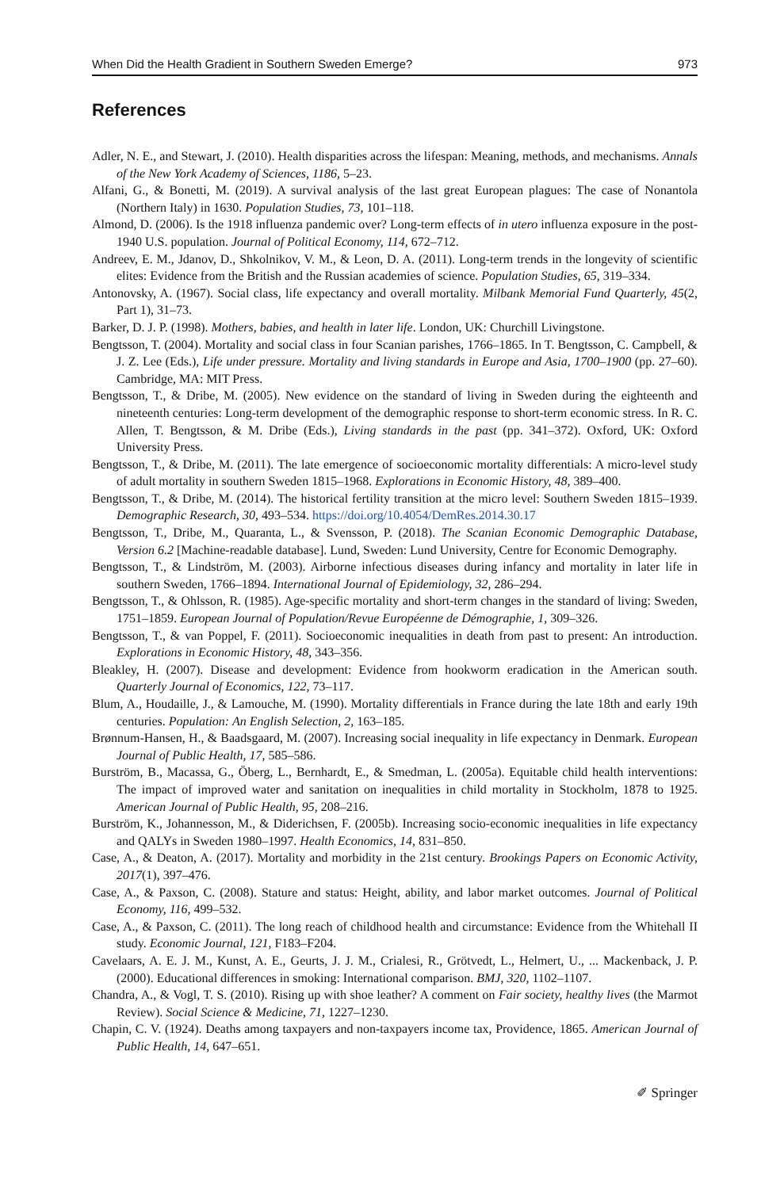When Did the Health Gradient in Southern Sweden Emerge? 973
References
Adler, N. E., and Stewart, J. (2010). Health disparities across the lifespan: Meaning, methods, and mechanisms. Annals of the New York Academy of Sciences, 1186, 5–23.
Alfani, G., & Bonetti, M. (2019). A survival analysis of the last great European plagues: The case of Nonantola (Northern Italy) in 1630. Population Studies, 73, 101–118.
Almond, D. (2006). Is the 1918 influenza pandemic over? Long-term effects of in utero influenza exposure in the post-1940 U.S. population. Journal of Political Economy, 114, 672–712.
Andreev, E. M., Jdanov, D., Shkolnikov, V. M., & Leon, D. A. (2011). Long-term trends in the longevity of scientific elites: Evidence from the British and the Russian academies of science. Population Studies, 65, 319–334.
Antonovsky, A. (1967). Social class, life expectancy and overall mortality. Milbank Memorial Fund Quarterly, 45(2, Part 1), 31–73.
Barker, D. J. P. (1998). Mothers, babies, and health in later life. London, UK: Churchill Livingstone.
Bengtsson, T. (2004). Mortality and social class in four Scanian parishes, 1766–1865. In T. Bengtsson, C. Campbell, & J. Z. Lee (Eds.), Life under pressure. Mortality and living standards in Europe and Asia, 1700–1900 (pp. 27–60). Cambridge, MA: MIT Press.
Bengtsson, T., & Dribe, M. (2005). New evidence on the standard of living in Sweden during the eighteenth and nineteenth centuries: Long-term development of the demographic response to short-term economic stress. In R. C. Allen, T. Bengtsson, & M. Dribe (Eds.), Living standards in the past (pp. 341–372). Oxford, UK: Oxford University Press.
Bengtsson, T., & Dribe, M. (2011). The late emergence of socioeconomic mortality differentials: A micro-level study of adult mortality in southern Sweden 1815–1968. Explorations in Economic History, 48, 389–400.
Bengtsson, T., & Dribe, M. (2014). The historical fertility transition at the micro level: Southern Sweden 1815–1939. Demographic Research, 30, 493–534. https://doi.org/10.4054/DemRes.2014.30.17
Bengtsson, T., Dribe, M., Quaranta, L., & Svensson, P. (2018). The Scanian Economic Demographic Database, Version 6.2 [Machine-readable database]. Lund, Sweden: Lund University, Centre for Economic Demography.
Bengtsson, T., & Lindström, M. (2003). Airborne infectious diseases during infancy and mortality in later life in southern Sweden, 1766–1894. International Journal of Epidemiology, 32, 286–294.
Bengtsson, T., & Ohlsson, R. (1985). Age-specific mortality and short-term changes in the standard of living: Sweden, 1751–1859. European Journal of Population/Revue Européenne de Démographie, 1, 309–326.
Bengtsson, T., & van Poppel, F. (2011). Socioeconomic inequalities in death from past to present: An introduction. Explorations in Economic History, 48, 343–356.
Bleakley, H. (2007). Disease and development: Evidence from hookworm eradication in the American south. Quarterly Journal of Economics, 122, 73–117.
Blum, A., Houdaille, J., & Lamouche, M. (1990). Mortality differentials in France during the late 18th and early 19th centuries. Population: An English Selection, 2, 163–185.
Brønnum-Hansen, H., & Baadsgaard, M. (2007). Increasing social inequality in life expectancy in Denmark. European Journal of Public Health, 17, 585–586.
Burström, B., Macassa, G., Öberg, L., Bernhardt, E., & Smedman, L. (2005a). Equitable child health interventions: The impact of improved water and sanitation on inequalities in child mortality in Stockholm, 1878 to 1925. American Journal of Public Health, 95, 208–216.
Burström, K., Johannesson, M., & Diderichsen, F. (2005b). Increasing socio-economic inequalities in life expectancy and QALYs in Sweden 1980–1997. Health Economics, 14, 831–850.
Case, A., & Deaton, A. (2017). Mortality and morbidity in the 21st century. Brookings Papers on Economic Activity, 2017(1), 397–476.
Case, A., & Paxson, C. (2008). Stature and status: Height, ability, and labor market outcomes. Journal of Political Economy, 116, 499–532.
Case, A., & Paxson, C. (2011). The long reach of childhood health and circumstance: Evidence from the Whitehall II study. Economic Journal, 121, F183–F204.
Cavelaars, A. E. J. M., Kunst, A. E., Geurts, J. J. M., Crialesi, R., Grötvedt, L., Helmert, U., ... Mackenback, J. P. (2000). Educational differences in smoking: International comparison. BMJ, 320, 1102–1107.
Chandra, A., & Vogl, T. S. (2010). Rising up with shoe leather? A comment on Fair society, healthy lives (the Marmot Review). Social Science & Medicine, 71, 1227–1230.
Chapin, C. V. (1924). Deaths among taxpayers and non-taxpayers income tax, Providence, 1865. American Journal of Public Health, 14, 647–651.
✐ Springer